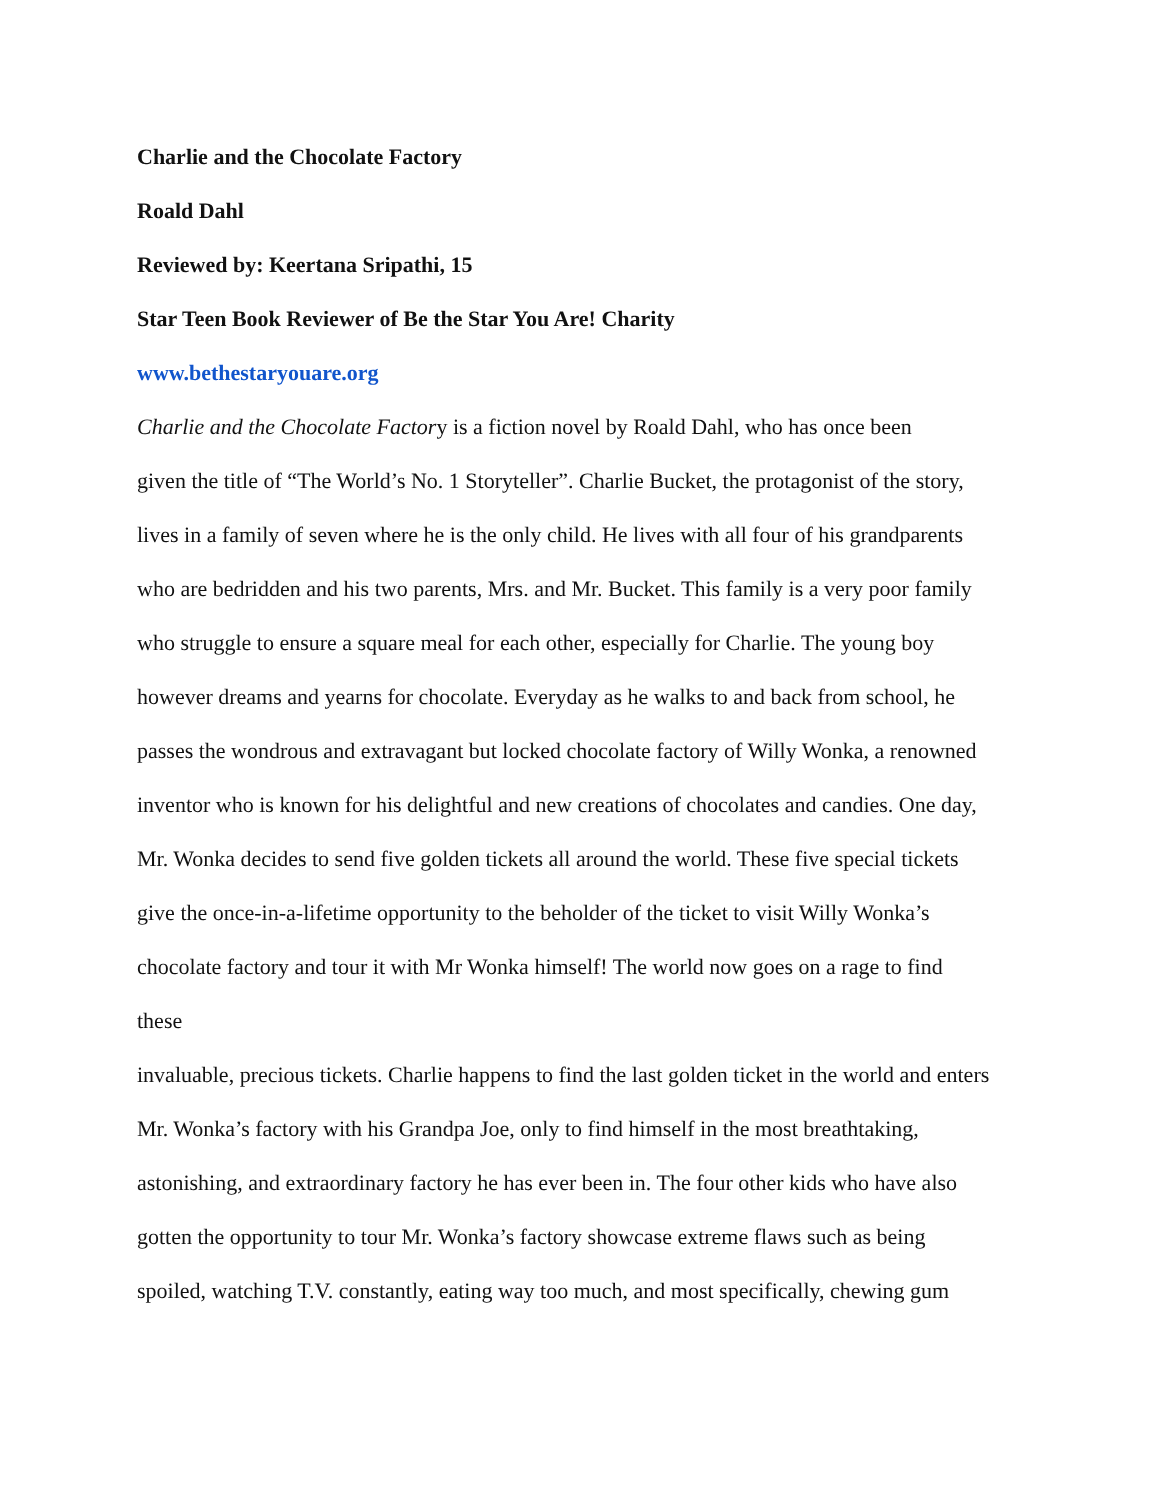Charlie and the Chocolate Factory
Roald Dahl
Reviewed by: Keertana Sripathi, 15
Star Teen Book Reviewer of Be the Star You Are! Charity
www.bethestaryouare.org
Charlie and the Chocolate Factory is a fiction novel by Roald Dahl, who has once been
given the title of “The World’s No. 1 Storyteller”. Charlie Bucket, the protagonist of the story,
lives in a family of seven where he is the only child. He lives with all four of his grandparents
who are bedridden and his two parents, Mrs. and Mr. Bucket. This family is a very poor family
who struggle to ensure a square meal for each other, especially for Charlie. The young boy
however dreams and yearns for chocolate. Everyday as he walks to and back from school, he
passes the wondrous and extravagant but locked chocolate factory of Willy Wonka, a renowned
inventor who is known for his delightful and new creations of chocolates and candies. One day,
Mr. Wonka decides to send five golden tickets all around the world. These five special tickets
give the once-in-a-lifetime opportunity to the beholder of the ticket to visit Willy Wonka’s
chocolate factory and tour it with Mr Wonka himself! The world now goes on a rage to find
these
invaluable, precious tickets. Charlie happens to find the last golden ticket in the world and enters
Mr. Wonka’s factory with his Grandpa Joe, only to find himself in the most breathtaking,
astonishing, and extraordinary factory he has ever been in. The four other kids who have also
gotten the opportunity to tour Mr. Wonka’s factory showcase extreme flaws such as being
spoiled, watching T.V. constantly, eating way too much, and most specifically, chewing gum